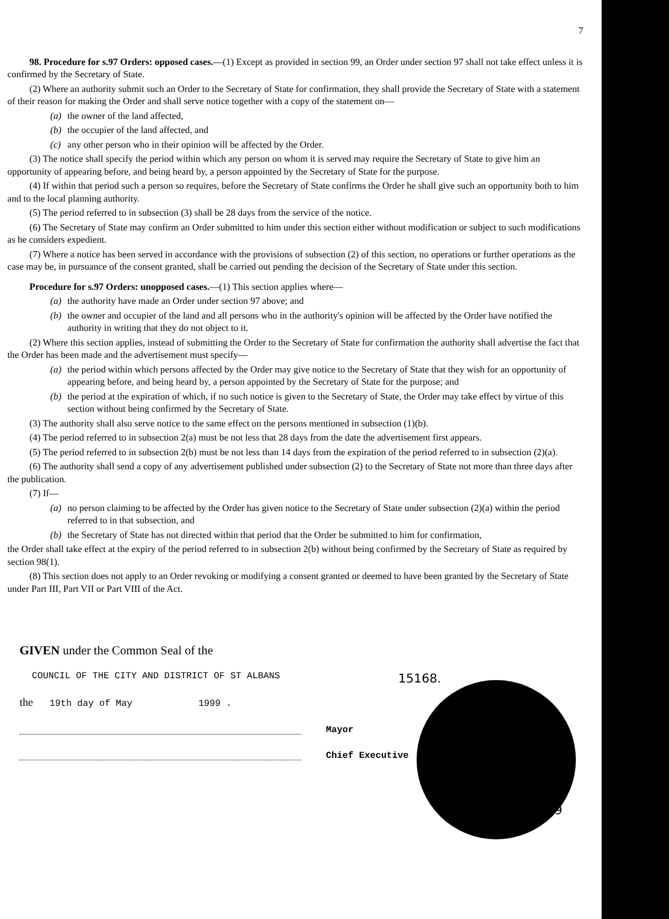7
98. Procedure for s.97 Orders: opposed cases.—(1) Except as provided in section 99, an Order under section 97 shall not take effect unless it is confirmed by the Secretary of State.
(2) Where an authority submit such an Order to the Secretary of State for confirmation, they shall provide the Secretary of State with a statement of their reason for making the Order and shall serve notice together with a copy of the statement on—
(a) the owner of the land affected,
(b) the occupier of the land affected, and
(c) any other person who in their opinion will be affected by the Order.
(3) The notice shall specify the period within which any person on whom it is served may require the Secretary of State to give him an opportunity of appearing before, and being heard by, a person appointed by the Secretary of State for the purpose.
(4) If within that period such a person so requires, before the Secretary of State confirms the Order he shall give such an opportunity both to him and to the local planning authority.
(5) The period referred to in subsection (3) shall be 28 days from the service of the notice.
(6) The Secretary of State may confirm an Order submitted to him under this section either without modification or subject to such modifications as he considers expedient.
(7) Where a notice has been served in accordance with the provisions of subsection (2) of this section, no operations or further operations as the case may be, in pursuance of the consent granted, shall be carried out pending the decision of the Secretary of State under this section.
Procedure for s.97 Orders: unopposed cases.—(1) This section applies where—
(a) the authority have made an Order under section 97 above; and
(b) the owner and occupier of the land and all persons who in the authority's opinion will be affected by the Order have notified the authority in writing that they do not object to it.
(2) Where this section applies, instead of submitting the Order to the Secretary of State for confirmation the authority shall advertise the fact that the Order has been made and the advertisement must specify—
(a) the period within which persons affected by the Order may give notice to the Secretary of State that they wish for an opportunity of appearing before, and being heard by, a person appointed by the Secretary of State for the purpose; and
(b) the period at the expiration of which, if no such notice is given to the Secretary of State, the Order may take effect by virtue of this section without being confirmed by the Secretary of State.
(3) The authority shall also serve notice to the same effect on the persons mentioned in subsection (1)(b).
(4) The period referred to in subsection 2(a) must be not less that 28 days from the date the advertisement first appears.
(5) The period referred to in subsection 2(b) must be not less than 14 days from the expiration of the period referred to in subsection (2)(a).
(6) The authority shall send a copy of any advertisement published under subsection (2) to the Secretary of State not more than three days after the publication.
(7) If—
(a) no person claiming to be affected by the Order has given notice to the Secretary of State under subsection (2)(a) within the period referred to in that subsection, and
(b) the Secretary of State has not directed within that period that the Order be submitted to him for confirmation,
the Order shall take effect at the expiry of the period referred to in subsection 2(b) without being confirmed by the Secretary of State as required by section 98(1).
(8) This section does not apply to an Order revoking or modifying a consent granted or deemed to have been granted by the Secretary of State under Part III, Part VII or Part VIII of the Act.
GIVEN under the Common Seal of the
COUNCIL OF THE CITY AND DISTRICT OF ST ALBANS
the 19th day of May 1999 .
Mayor
Chief Executive
15168.
12-5-99